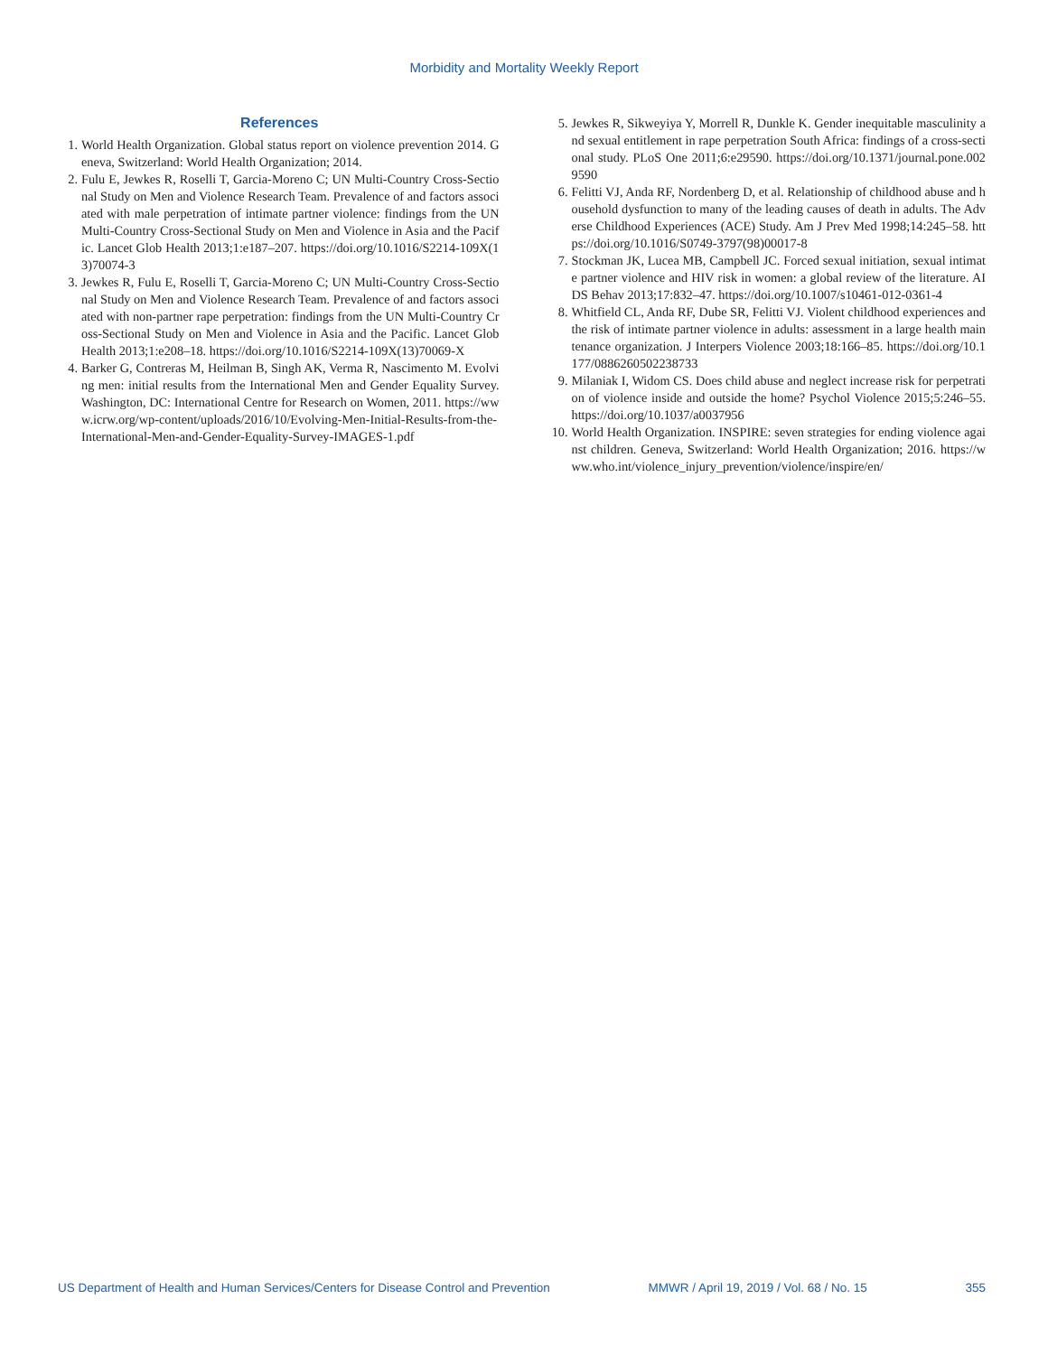Morbidity and Mortality Weekly Report
References
1. World Health Organization. Global status report on violence prevention 2014. Geneva, Switzerland: World Health Organization; 2014.
2. Fulu E, Jewkes R, Roselli T, Garcia-Moreno C; UN Multi-Country Cross-Sectional Study on Men and Violence Research Team. Prevalence of and factors associated with male perpetration of intimate partner violence: findings from the UN Multi-Country Cross-Sectional Study on Men and Violence in Asia and the Pacific. Lancet Glob Health 2013;1:e187–207. https://doi.org/10.1016/S2214-109X(13)70074-3
3. Jewkes R, Fulu E, Roselli T, Garcia-Moreno C; UN Multi-Country Cross-Sectional Study on Men and Violence Research Team. Prevalence of and factors associated with non-partner rape perpetration: findings from the UN Multi-Country Cross-Sectional Study on Men and Violence in Asia and the Pacific. Lancet Glob Health 2013;1:e208–18. https://doi.org/10.1016/S2214-109X(13)70069-X
4. Barker G, Contreras M, Heilman B, Singh AK, Verma R, Nascimento M. Evolving men: initial results from the International Men and Gender Equality Survey. Washington, DC: International Centre for Research on Women, 2011. https://www.icrw.org/wp-content/uploads/2016/10/Evolving-Men-Initial-Results-from-the-International-Men-and-Gender-Equality-Survey-IMAGES-1.pdf
5. Jewkes R, Sikweyiya Y, Morrell R, Dunkle K. Gender inequitable masculinity and sexual entitlement in rape perpetration South Africa: findings of a cross-sectional study. PLoS One 2011;6:e29590. https://doi.org/10.1371/journal.pone.0029590
6. Felitti VJ, Anda RF, Nordenberg D, et al. Relationship of childhood abuse and household dysfunction to many of the leading causes of death in adults. The Adverse Childhood Experiences (ACE) Study. Am J Prev Med 1998;14:245–58. https://doi.org/10.1016/S0749-3797(98)00017-8
7. Stockman JK, Lucea MB, Campbell JC. Forced sexual initiation, sexual intimate partner violence and HIV risk in women: a global review of the literature. AIDS Behav 2013;17:832–47. https://doi.org/10.1007/s10461-012-0361-4
8. Whitfield CL, Anda RF, Dube SR, Felitti VJ. Violent childhood experiences and the risk of intimate partner violence in adults: assessment in a large health maintenance organization. J Interpers Violence 2003;18:166–85. https://doi.org/10.1177/0886260502238733
9. Milaniak I, Widom CS. Does child abuse and neglect increase risk for perpetration of violence inside and outside the home? Psychol Violence 2015;5:246–55. https://doi.org/10.1037/a0037956
10. World Health Organization. INSPIRE: seven strategies for ending violence against children. Geneva, Switzerland: World Health Organization; 2016. https://www.who.int/violence_injury_prevention/violence/inspire/en/
US Department of Health and Human Services/Centers for Disease Control and Prevention MMWR / April 19, 2019 / Vol. 68 / No. 15 355